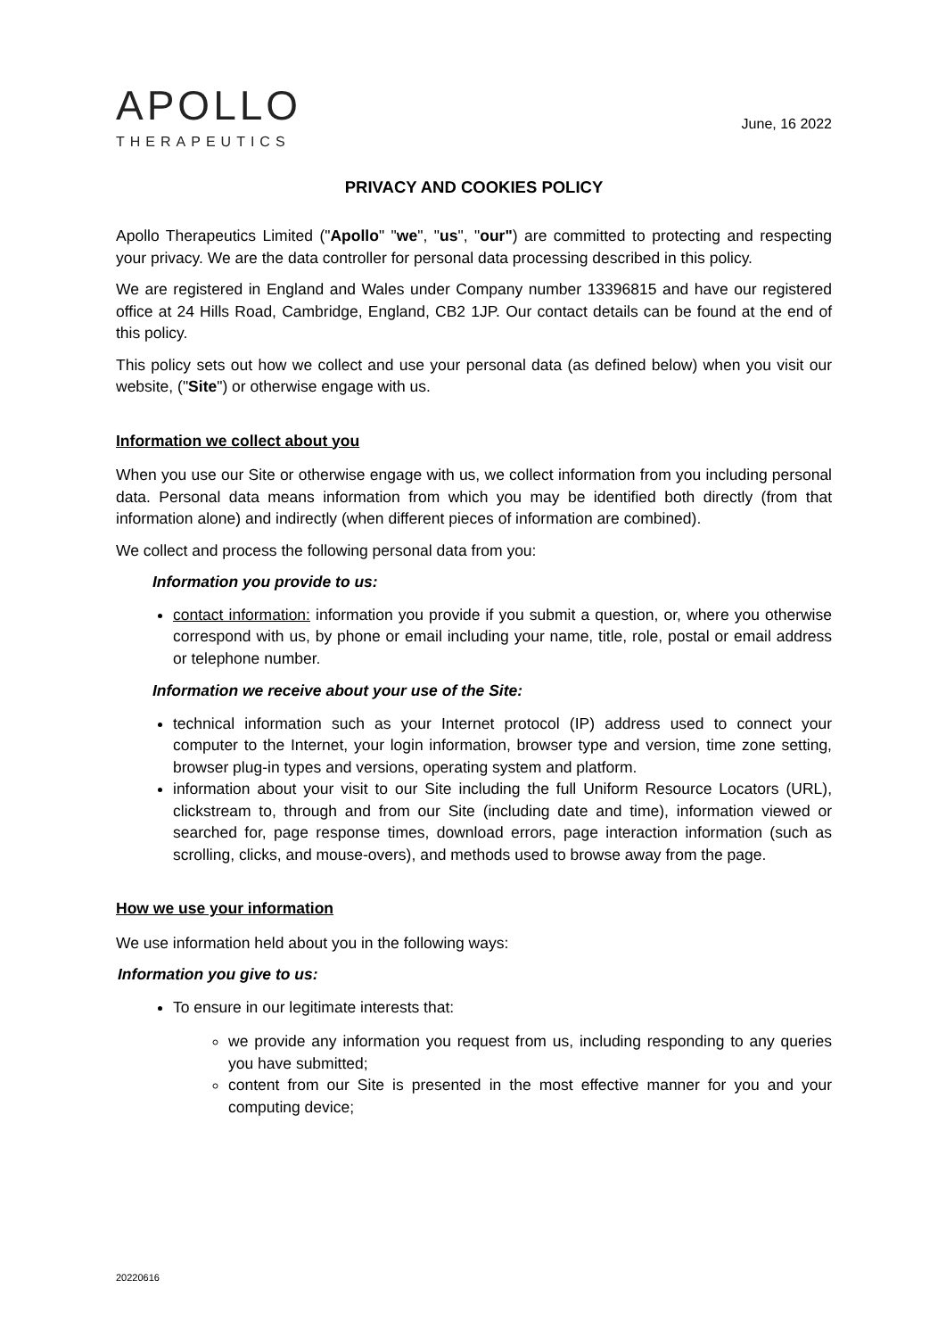APOLLO
THERAPEUTICS
June, 16 2022
PRIVACY AND COOKIES POLICY
Apollo Therapeutics Limited ("Apollo" "we", "us", "our") are committed to protecting and respecting your privacy. We are the data controller for personal data processing described in this policy.
We are registered in England and Wales under Company number 13396815 and have our registered office at 24 Hills Road, Cambridge, England, CB2 1JP. Our contact details can be found at the end of this policy.
This policy sets out how we collect and use your personal data (as defined below) when you visit our website, ("Site") or otherwise engage with us.
Information we collect about you
When you use our Site or otherwise engage with us, we collect information from you including personal data. Personal data means information from which you may be identified both directly (from that information alone) and indirectly (when different pieces of information are combined).
We collect and process the following personal data from you:
Information you provide to us:
contact information: information you provide if you submit a question, or, where you otherwise correspond with us, by phone or email including your name, title, role, postal or email address or telephone number.
Information we receive about your use of the Site:
technical information such as your Internet protocol (IP) address used to connect your computer to the Internet, your login information, browser type and version, time zone setting, browser plug-in types and versions, operating system and platform.
information about your visit to our Site including the full Uniform Resource Locators (URL), clickstream to, through and from our Site (including date and time), information viewed or searched for, page response times, download errors, page interaction information (such as scrolling, clicks, and mouse-overs), and methods used to browse away from the page.
How we use your information
We use information held about you in the following ways:
Information you give to us:
To ensure in our legitimate interests that:
we provide any information you request from us, including responding to any queries you have submitted;
content from our Site is presented in the most effective manner for you and your computing device;
20220616